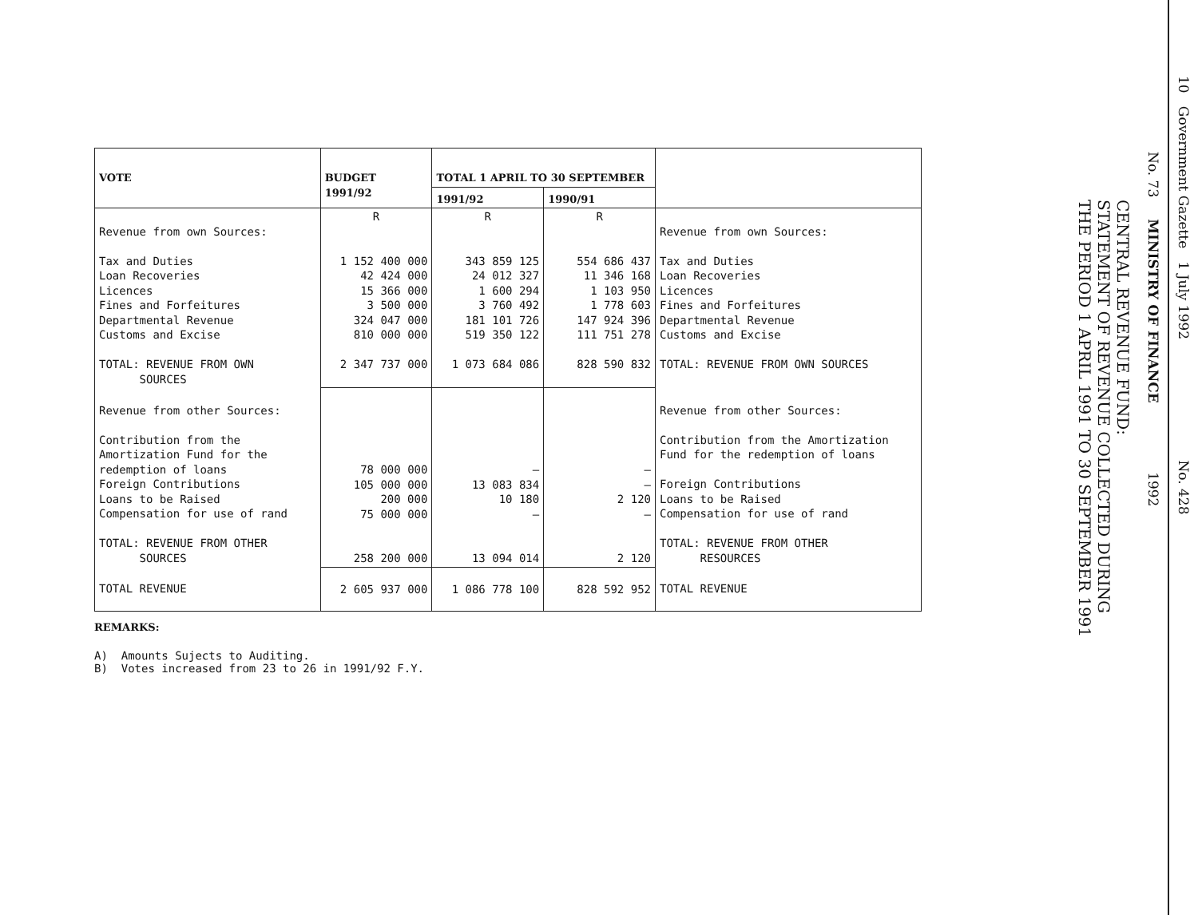10 Government Gazette 1 July 1992 No. 428
No. 73 MINISTRY OF FINANCE 1992
CENTRAL REVENUE FUND:
STATEMENT OF REVENUE COLLECTED DURING
THE PERIOD 1 APRIL 1991 TO 30 SEPTEMBER 1991
| VOTE | BUDGET 1991/92 | TOTAL 1 APRIL TO 30 SEPTEMBER | | |
| --- | --- | --- | --- | --- |
| | | 1991/92 | 1990/91 | |
| Revenue from own Sources: Tax and Duties Loan Recoveries Licences Fines and Forfeitures Departmental Revenue Customs and Excise TOTAL: REVENUE FROM OWN SOURCES | R 1 152 400 000 42 424 000 15 366 000 3 500 000 324 047 000 810 000 000 2 347 737 000 | R 343 859 125 24 012 327 1 600 294 3 760 492 181 101 726 519 350 122 1 073 684 086 | R 554 686 437 11 346 168 1 103 950 1 778 603 147 924 396 111 751 278 828 590 832 | Revenue from own Sources: Tax and Duties Loan Recoveries Licences Fines and Forfeitures Departmental Revenue Customs and Excise TOTAL: REVENUE FROM OWN SOURCES |
| Revenue from other Sources: Contribution from the Amortization Fund for the redemption of loans Foreign Contributions Loans to be Raised Compensation for use of rand TOTAL: REVENUE FROM OTHER SOURCES | 78 000 000 105 000 000 200 000 75 000 000 258 200 000 | – 13 083 834 10 180 – 13 094 014 | – – 2 120 – 2 120 | Revenue from other Sources: Contribution from the Amortization Fund for the redemption of loans Foreign Contributions Loans to be Raised Compensation for use of rand TOTAL: REVENUE FROM OTHER RESOURCES |
| TOTAL REVENUE | 2 605 937 000 | 1 086 778 100 | 828 592 952 | TOTAL REVENUE |
REMARKS:
A) Amounts Sujects to Auditing.
B) Votes increased from 23 to 26 in 1991/92 F.Y.